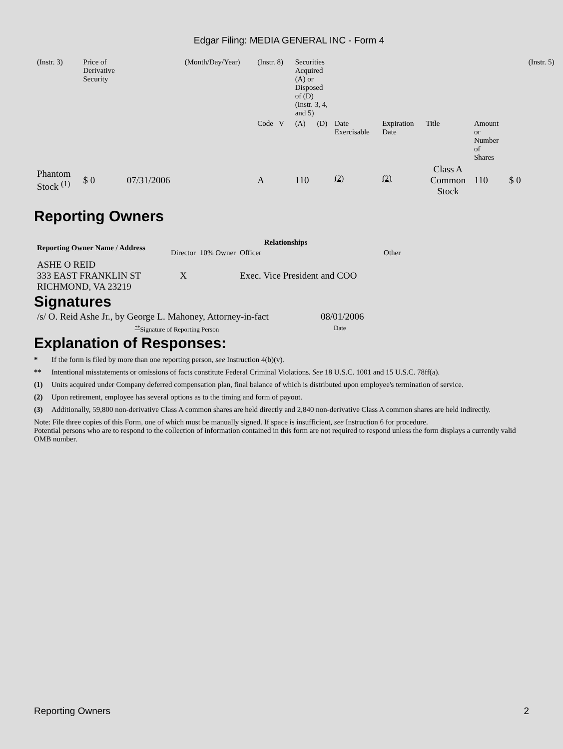Edgar Filing: MEDIA GENERAL INC - Form 4
| (Instr. 3) | Price of Derivative Security | | (Month/Day/Year) | (Instr. 8) | Securities Acquired (A) or Disposed of (D) (Instr. 3, 4, and 5) | | | | | | | (Instr. 5) |
| | | | | Code V | (A) | (D) | Date Exercisable | Expiration Date | Title | Amount or Number of Shares | | |
| Phantom Stock <sup>(1)</sup> | $ 0 | 07/31/2006 | | A | 110 | | <sup>(2)</sup> | <sup>(2)</sup> | Class A Common Stock | 110 | $ 0 | |
Reporting Owners
| Reporting Owner Name / Address | Relationships | | | |
| --- | --- | --- | --- | --- |
| | Director | 10% Owner | Officer | Other |
| ASHE O REID 333 EAST FRANKLIN ST RICHMOND, VA 23219 | X | | Exec. Vice President and COO | |
Signatures
| /s/ O. Reid Ashe Jr., by George L. Mahoney, Attorney-in-fact | 08/01/2006 |
| <sup>**</sup> Signature of Reporting Person | Date |
Explanation of Responses:
* If the form is filed by more than one reporting person, see Instruction 4(b)(v).
** Intentional misstatements or omissions of facts constitute Federal Criminal Violations. See 18 U.S.C. 1001 and 15 U.S.C. 78ff(a).
(1) Units acquired under Company deferred compensation plan, final balance of which is distributed upon employee's termination of service.
(2) Upon retirement, employee has several options as to the timing and form of payout.
(3) Additionally, 59,800 non-derivative Class A common shares are held directly and 2,840 non-derivative Class A common shares are held indirectly.
Note: File three copies of this Form, one of which must be manually signed. If space is insufficient, see Instruction 6 for procedure.
Potential persons who are to respond to the collection of information contained in this form are not required to respond unless the form displays a currently valid OMB number.
Reporting Owners 2